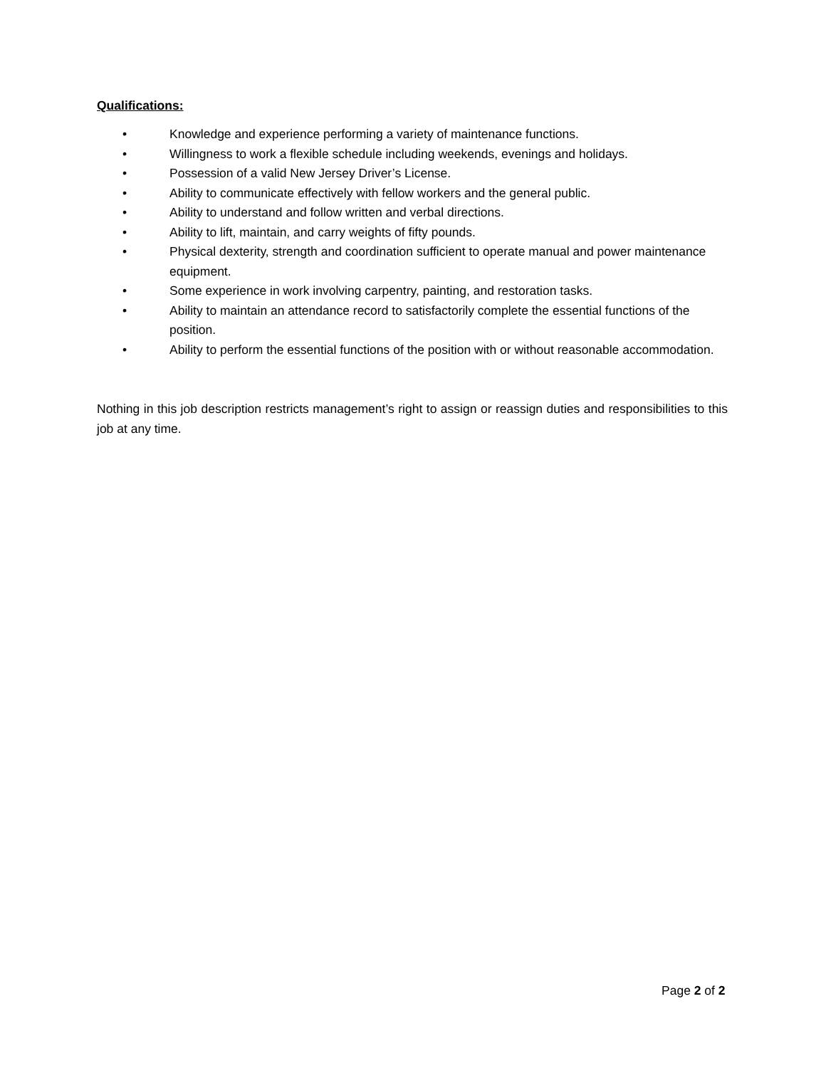Qualifications:
• Knowledge and experience performing a variety of maintenance functions.
• Willingness to work a flexible schedule including weekends, evenings and holidays.
• Possession of a valid New Jersey Driver’s License.
• Ability to communicate effectively with fellow workers and the general public.
• Ability to understand and follow written and verbal directions.
• Ability to lift, maintain, and carry weights of fifty pounds.
• Physical dexterity, strength and coordination sufficient to operate manual and power maintenance equipment.
• Some experience in work involving carpentry, painting, and restoration tasks.
• Ability to maintain an attendance record to satisfactorily complete the essential functions of the position.
• Ability to perform the essential functions of the position with or without reasonable accommodation.
Nothing in this job description restricts management’s right to assign or reassign duties and responsibilities to this job at any time.
Page 2 of 2